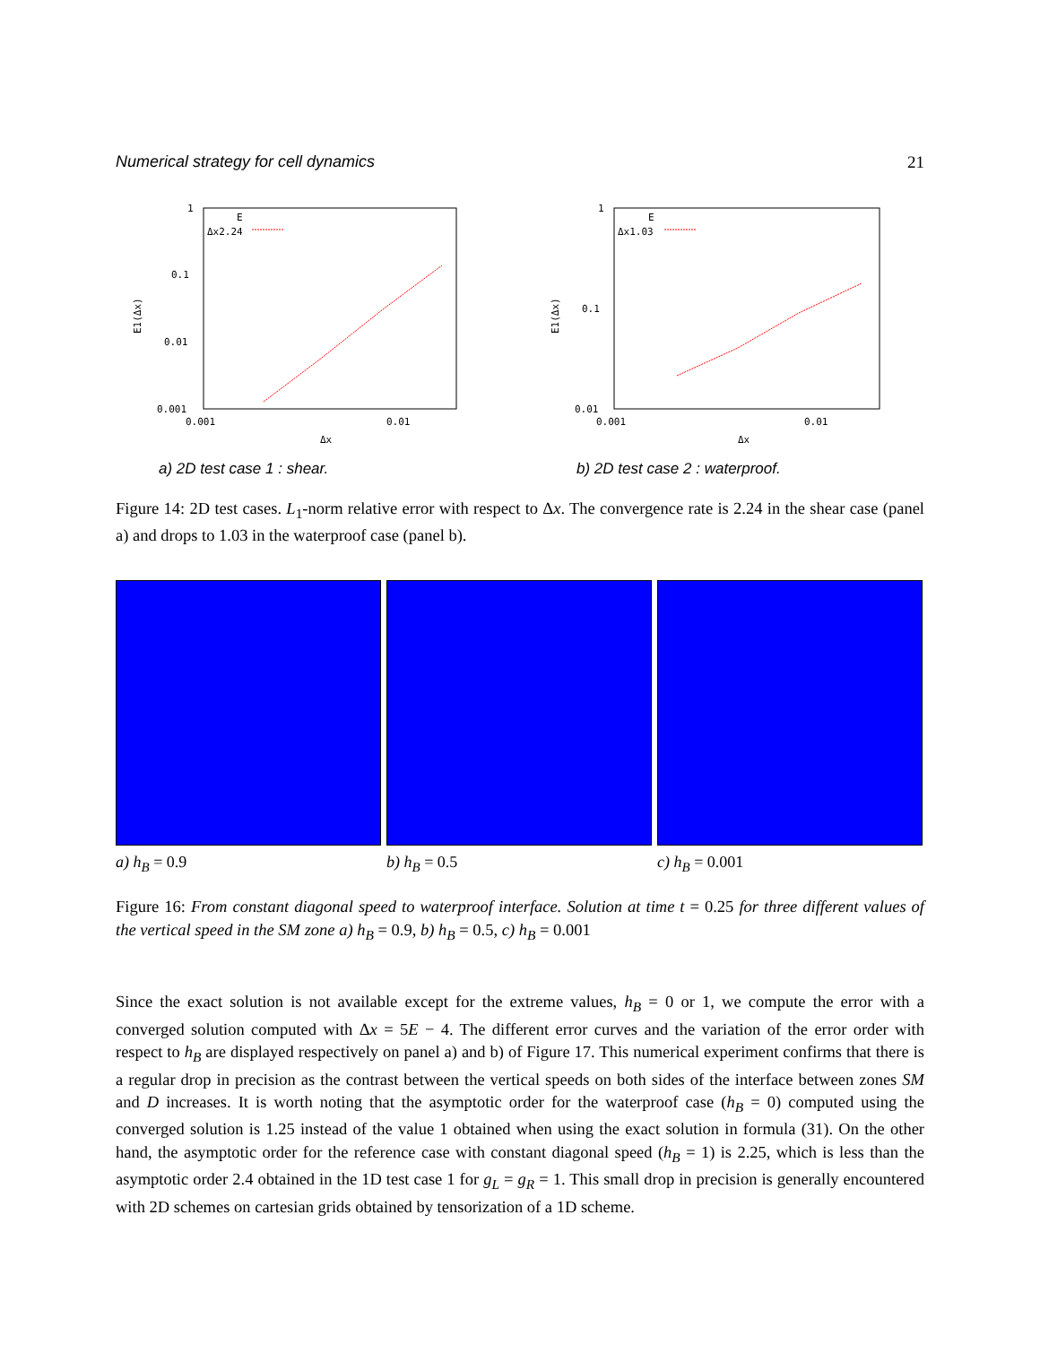Numerical strategy for cell dynamics 21
1
0.1
0.01
0.001
0.001
0.01
Δx
E1(Δx)
E
Δx2.24
a) 2D test case 1 : shear.
1
0.1
0.01
0.001
0.01
Δx
E1(Δx)
E
Δx1.03
b) 2D test case 2 : waterproof.
Figure 14: 2D test cases. L<sub>1</sub>-norm relative error with respect to Δx. The convergence rate is 2.24 in the shear case (panel a) and drops to 1.03 in the waterproof case (panel b).
a) h<sub>B</sub> = 0.9 b) h<sub>B</sub> = 0.5 c) h<sub>B</sub> = 0.001
Figure 16: From constant diagonal speed to waterproof interface. Solution at time t = 0.25 for three different values of the vertical speed in the SM zone a) h<sub>B</sub> = 0.9, b) h<sub>B</sub> = 0.5, c) h<sub>B</sub> = 0.001
Since the exact solution is not available except for the extreme values, h<sub>B</sub> = 0 or 1, we compute the error with a converged solution computed with Δx = 5E − 4. The different error curves and the variation of the error order with respect to h<sub>B</sub> are displayed respectively on panel a) and b) of Figure 17. This numerical experiment confirms that there is a regular drop in precision as the contrast between the vertical speeds on both sides of the interface between zones SM and D increases. It is worth noting that the asymptotic order for the waterproof case (h<sub>B</sub> = 0) computed using the converged solution is 1.25 instead of the value 1 obtained when using the exact solution in formula (31). On the other hand, the asymptotic order for the reference case with constant diagonal speed (h<sub>B</sub> = 1) is 2.25, which is less than the asymptotic order 2.4 obtained in the 1D test case 1 for g<sub>L</sub> = g<sub>R</sub> = 1. This small drop in precision is generally encountered with 2D schemes on cartesian grids obtained by tensorization of a 1D scheme.